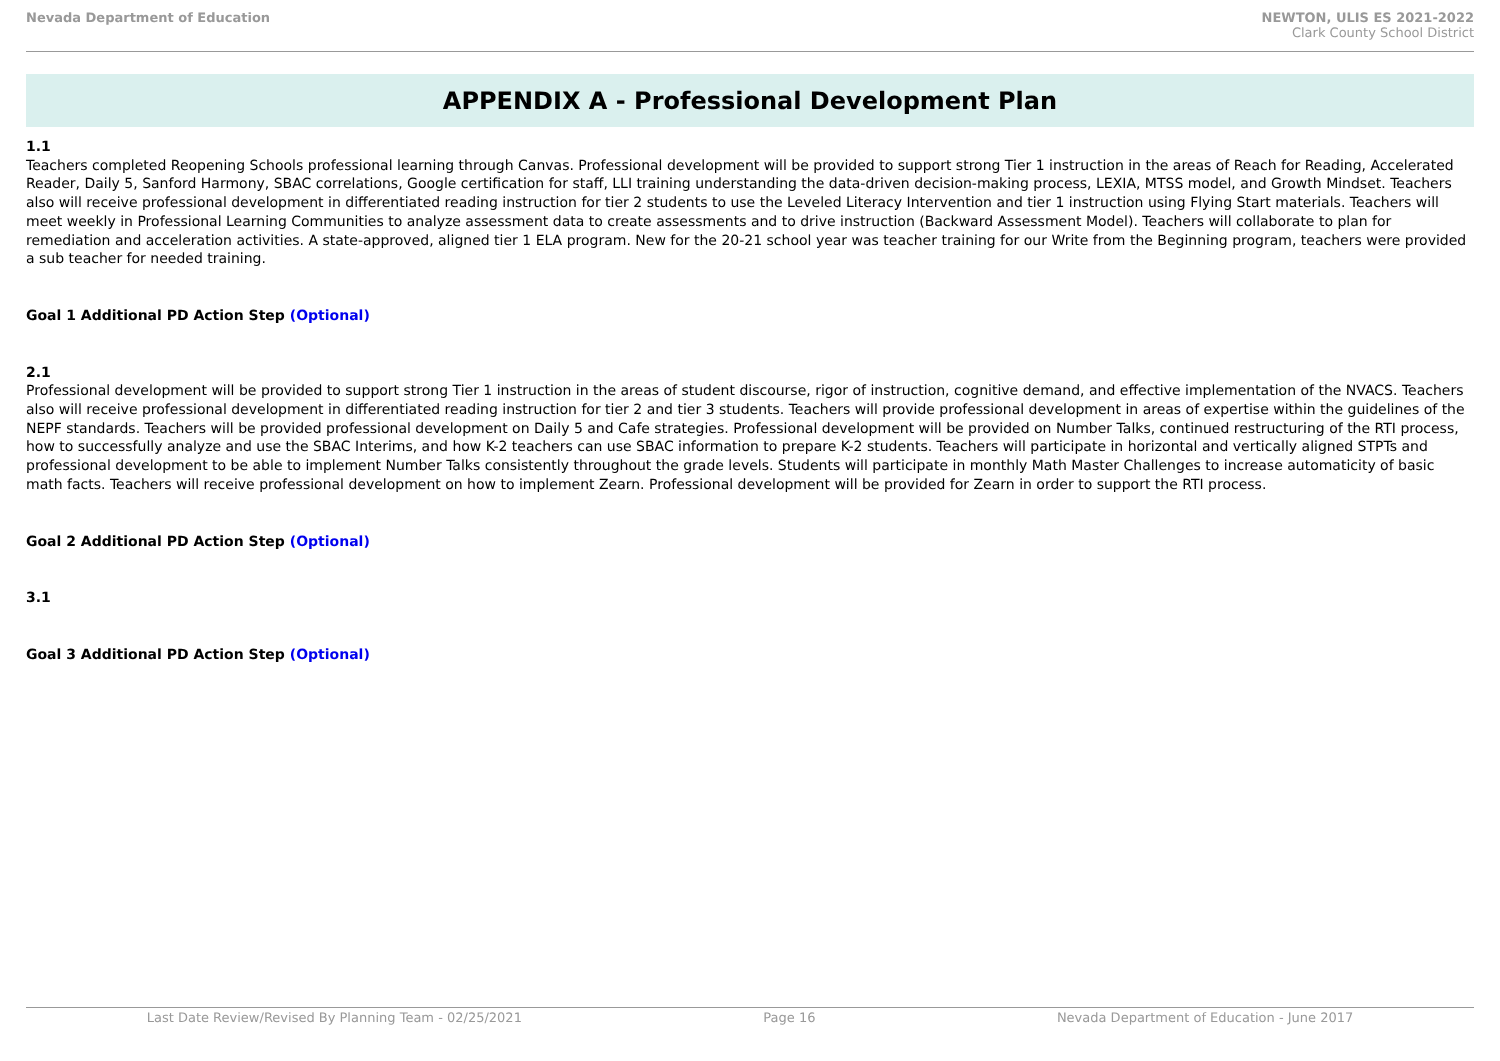Nevada Department of Education NEWTON, ULIS ES 2021-2022
Clark County School District
APPENDIX A - Professional Development Plan
1.1
Teachers completed Reopening Schools professional learning through Canvas. Professional development will be provided to support strong Tier 1 instruction in the areas of Reach for Reading, Accelerated Reader, Daily 5, Sanford Harmony, SBAC correlations, Google certification for staff, LLI training understanding the data-driven decision-making process, LEXIA, MTSS model, and Growth Mindset. Teachers also will receive professional development in differentiated reading instruction for tier 2 students to use the Leveled Literacy Intervention and tier 1 instruction using Flying Start materials. Teachers will meet weekly in Professional Learning Communities to analyze assessment data to create assessments and to drive instruction (Backward Assessment Model). Teachers will collaborate to plan for remediation and acceleration activities. A state-approved, aligned tier 1 ELA program. New for the 20-21 school year was teacher training for our Write from the Beginning program, teachers were provided a sub teacher for needed training.
Goal 1 Additional PD Action Step (Optional)
2.1
Professional development will be provided to support strong Tier 1 instruction in the areas of student discourse, rigor of instruction, cognitive demand, and effective implementation of the NVACS. Teachers also will receive professional development in differentiated reading instruction for tier 2 and tier 3 students. Teachers will provide professional development in areas of expertise within the guidelines of the NEPF standards. Teachers will be provided professional development on Daily 5 and Cafe strategies. Professional development will be provided on Number Talks, continued restructuring of the RTI process, how to successfully analyze and use the SBAC Interims, and how K-2 teachers can use SBAC information to prepare K-2 students. Teachers will participate in horizontal and vertically aligned STPTs and professional development to be able to implement Number Talks consistently throughout the grade levels. Students will participate in monthly Math Master Challenges to increase automaticity of basic math facts. Teachers will receive professional development on how to implement Zearn. Professional development will be provided for Zearn in order to support the RTI process.
Goal 2 Additional PD Action Step (Optional)
3.1
Goal 3 Additional PD Action Step (Optional)
Last Date Review/Revised By Planning Team - 02/25/2021 Page 16 Nevada Department of Education - June 2017